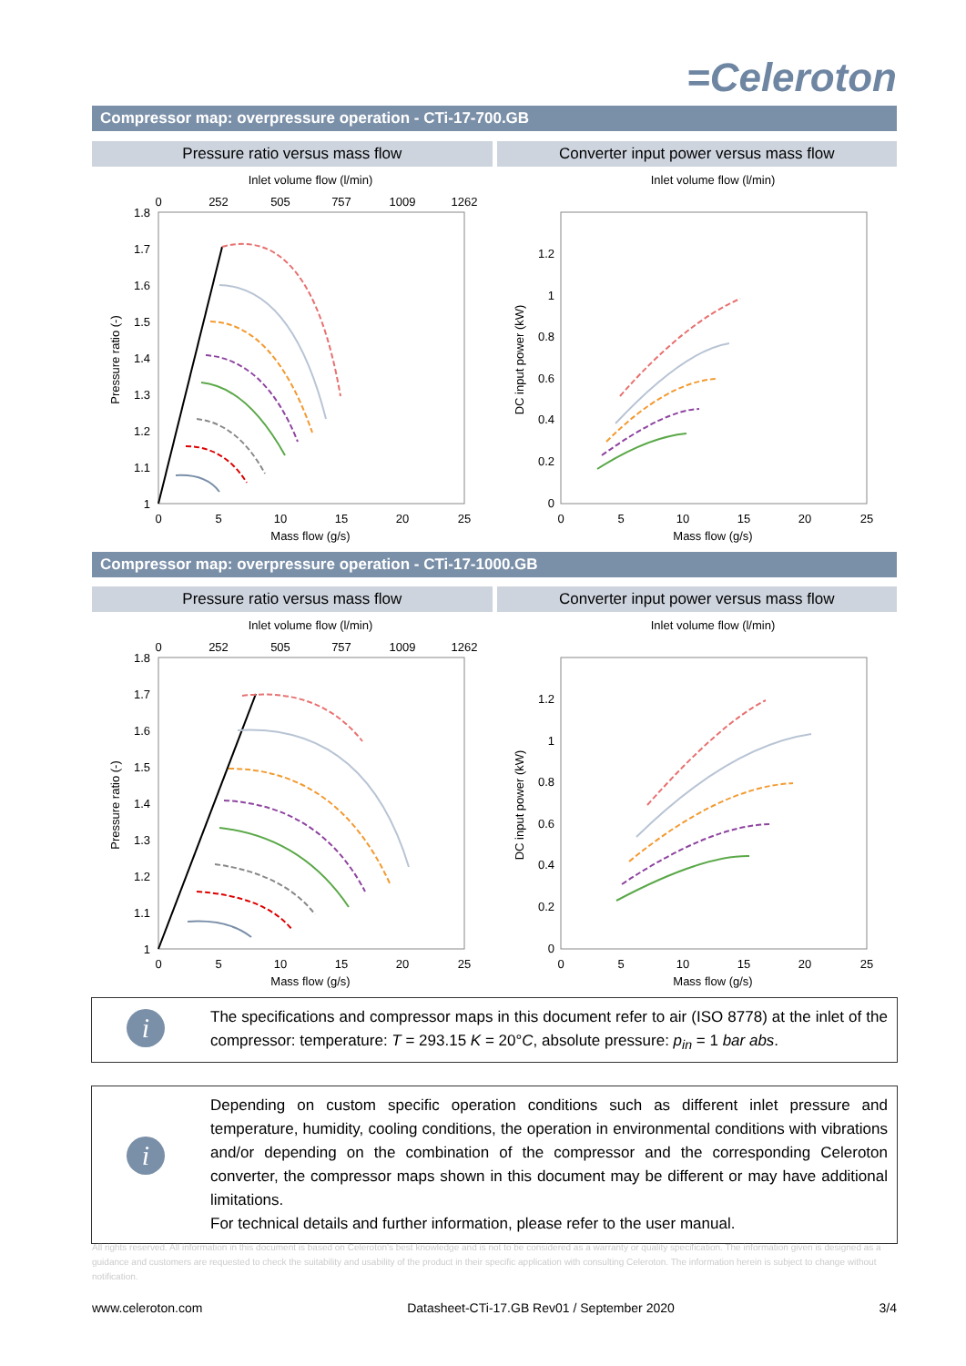=Celeroton
Compressor map: overpressure operation - CTi-17-700.GB
Pressure ratio versus mass flow
Converter input power versus mass flow
Inlet volume flow (l/min)
Inlet volume flow (l/min)
0
252
505
757
1009
1262
Pressure ratio (-)
1.8
1.7
1.6
1.5
1.4
1.3
1.2
1.1
1
0
5
10
15
20
25
Mass flow (g/s)
DC input power (kW)
1.2
1
0.8
0.6
0.4
0.2
0
0
5
10
15
20
25
Mass flow (g/s)
Compressor map: overpressure operation - CTi-17-1000.GB
Pressure ratio versus mass flow
Converter input power versus mass flow
Inlet volume flow (l/min)
Inlet volume flow (l/min)
0
252
505
757
1009
1262
Pressure ratio (-)
1.8
1.7
1.6
1.5
1.4
1.3
1.2
1.1
1
0
5
10
15
20
25
Mass flow (g/s)
DC input power (kW)
1.2
1
0.8
0.6
0.4
0.2
0
0
5
10
15
20
25
Mass flow (g/s)
i
The specifications and compressor maps in this document refer to air (ISO 8778) at the inlet of the compressor: temperature: T = 293.15 K = 20°C, absolute pressure: p<sub>in</sub> = 1 bar abs.
i
Depending on custom specific operation conditions such as different inlet pressure and temperature, humidity, cooling conditions, the operation in environmental conditions with vibrations and/or depending on the combination of the compressor and the corresponding Celeroton converter, the compressor maps shown in this document may be different or may have additional limitations.
For technical details and further information, please refer to the user manual.
All rights reserved. All information in this document is based on Celeroton's best knowledge and is not to be considered as a warranty or quality specification. The information given is designed as a guidance and customers are requested to check the suitability and usability of the product in their specific application with consulting Celeroton. The information herein is subject to change without notification.
www.celeroton.com Datasheet-CTi-17.GB Rev01 / September 2020 3/4